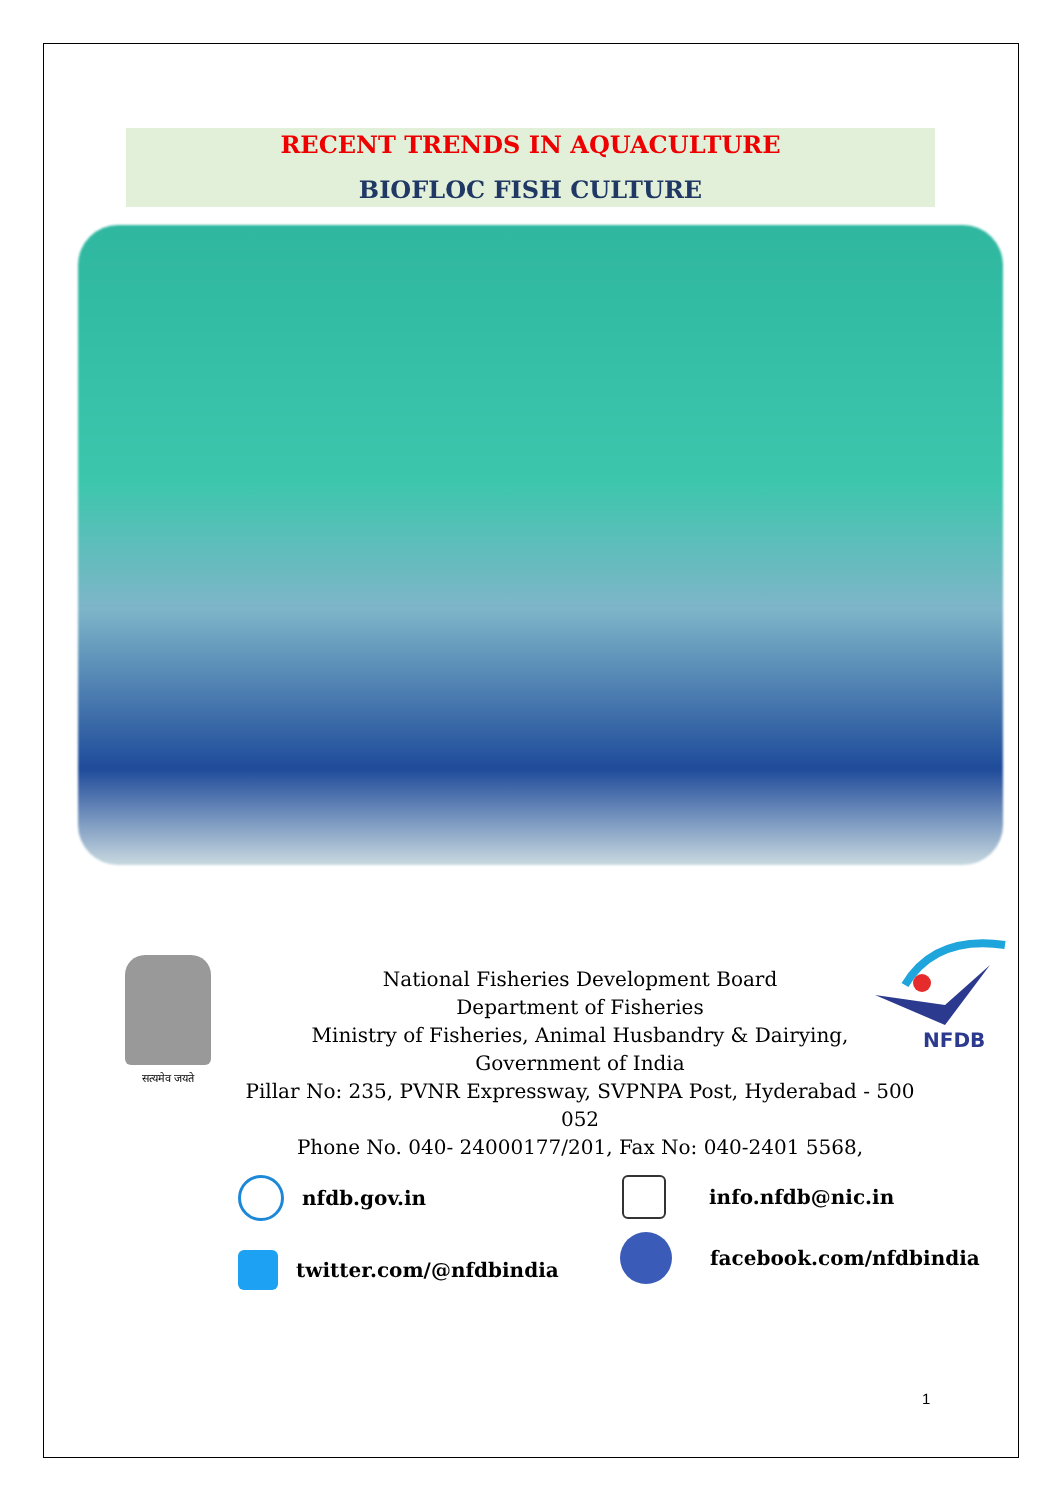RECENT TRENDS IN AQUACULTURE
BIOFLOC FISH CULTURE
सत्यमेव जयते
NFDB
National Fisheries Development Board
Department of Fisheries
Ministry of Fisheries, Animal Husbandry & Dairying,
Government of India
Pillar No: 235, PVNR Expressway, SVPNPA Post, Hyderabad - 500 052
Phone No. 040- 24000177/201, Fax No: 040-2401 5568,
nfdb.gov.in info.nfdb@nic.in
twitter.com/@nfdbindia
facebook.com/nfdbindia
1